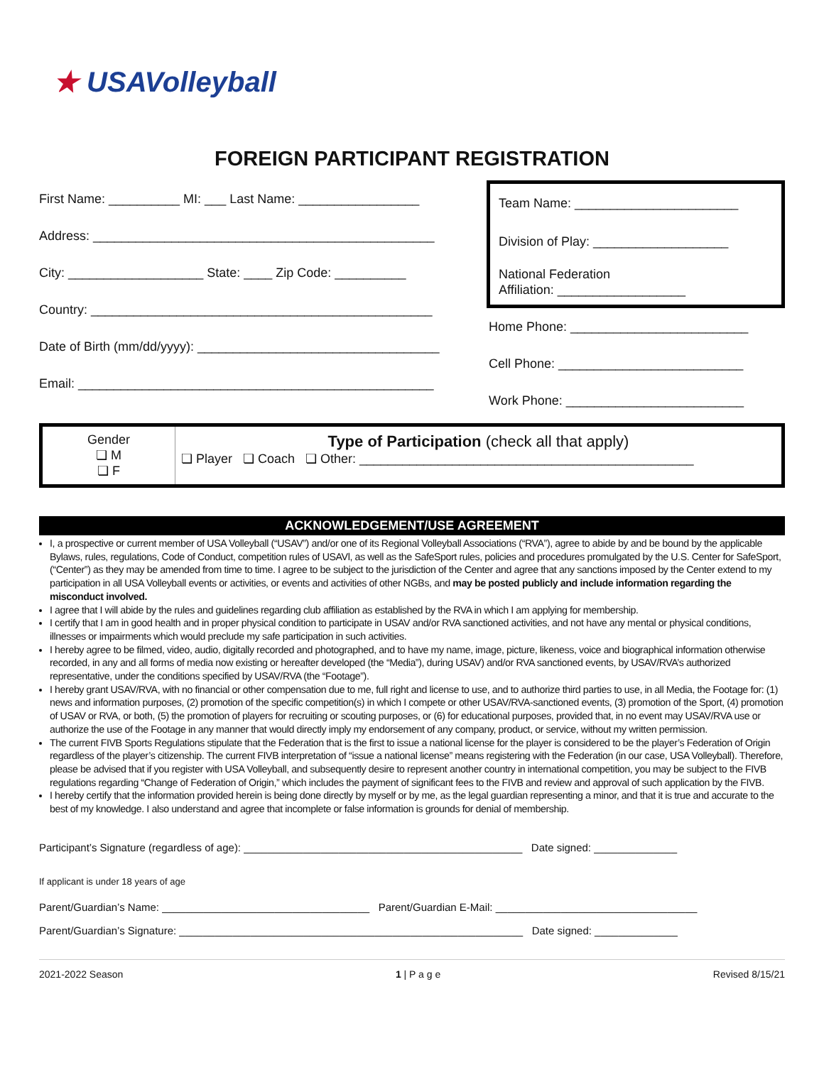★ USAVolleyball
FOREIGN PARTICIPANT REGISTRATION
First Name: __________ MI: ___ Last Name: _________________
Address: ________________________________________________
City: ___________________ State: ____ Zip Code: __________
Country: ________________________________________________
Date of Birth (mm/dd/yyyy): __________________________________
Email: __________________________________________________
Team Name: _______________________
Division of Play: ___________________
National Federation
Affiliation: __________________
Home Phone: _________________________
Cell Phone: __________________________
Work Phone: _________________________
| Gender ❏ M ❏ F | Type of Participation (check all that apply) ❏ Player ❏ Coach ❏ Other: _______________________________________________ |
ACKNOWLEDGEMENT/USE AGREEMENT
I, a prospective or current member of USA Volleyball (“USAV”) and/or one of its Regional Volleyball Associations (“RVA”), agree to abide by and be bound by the applicable Bylaws, rules, regulations, Code of Conduct, competition rules of USAVl, as well as the SafeSport rules, policies and procedures promulgated by the U.S. Center for SafeSport, (“Center”) as they may be amended from time to time. I agree to be subject to the jurisdiction of the Center and agree that any sanctions imposed by the Center extend to my participation in all USA Volleyball events or activities, or events and activities of other NGBs, and may be posted publicly and include information regarding the misconduct involved.
I agree that I will abide by the rules and guidelines regarding club affiliation as established by the RVA in which I am applying for membership.
I certify that I am in good health and in proper physical condition to participate in USAV and/or RVA sanctioned activities, and not have any mental or physical conditions, illnesses or impairments which would preclude my safe participation in such activities.
I hereby agree to be filmed, video, audio, digitally recorded and photographed, and to have my name, image, picture, likeness, voice and biographical information otherwise recorded, in any and all forms of media now existing or hereafter developed (the “Media”), during USAV) and/or RVA sanctioned events, by USAV/RVA’s authorized representative, under the conditions specified by USAV/RVA (the “Footage”).
I hereby grant USAV/RVA, with no financial or other compensation due to me, full right and license to use, and to authorize third parties to use, in all Media, the Footage for: (1) news and information purposes, (2) promotion of the specific competition(s) in which I compete or other USAV/RVA-sanctioned events, (3) promotion of the Sport, (4) promotion of USAV or RVA, or both, (5) the promotion of players for recruiting or scouting purposes, or (6) for educational purposes, provided that, in no event may USAV/RVA use or authorize the use of the Footage in any manner that would directly imply my endorsement of any company, product, or service, without my written permission.
The current FIVB Sports Regulations stipulate that the Federation that is the first to issue a national license for the player is considered to be the player’s Federation of Origin regardless of the player’s citizenship. The current FIVB interpretation of “issue a national license” means registering with the Federation (in our case, USA Volleyball). Therefore, please be advised that if you register with USA Volleyball, and subsequently desire to represent another country in international competition, you may be subject to the FIVB regulations regarding “Change of Federation of Origin,” which includes the payment of significant fees to the FIVB and review and approval of such application by the FIVB.
I hereby certify that the information provided herein is being done directly by myself or by me, as the legal guardian representing a minor, and that it is true and accurate to the best of my knowledge. I also understand and agree that incomplete or false information is grounds for denial of membership.
Participant’s Signature (regardless of age): _______________________________________________ Date signed: ______________
If applicant is under 18 years of age
Parent/Guardian’s Name: ___________________________________ Parent/Guardian E-Mail: __________________________________
Parent/Guardian’s Signature: __________________________________________________________ Date signed: ______________
2021-2022 Season 1 | P a g e Revised 8/15/21